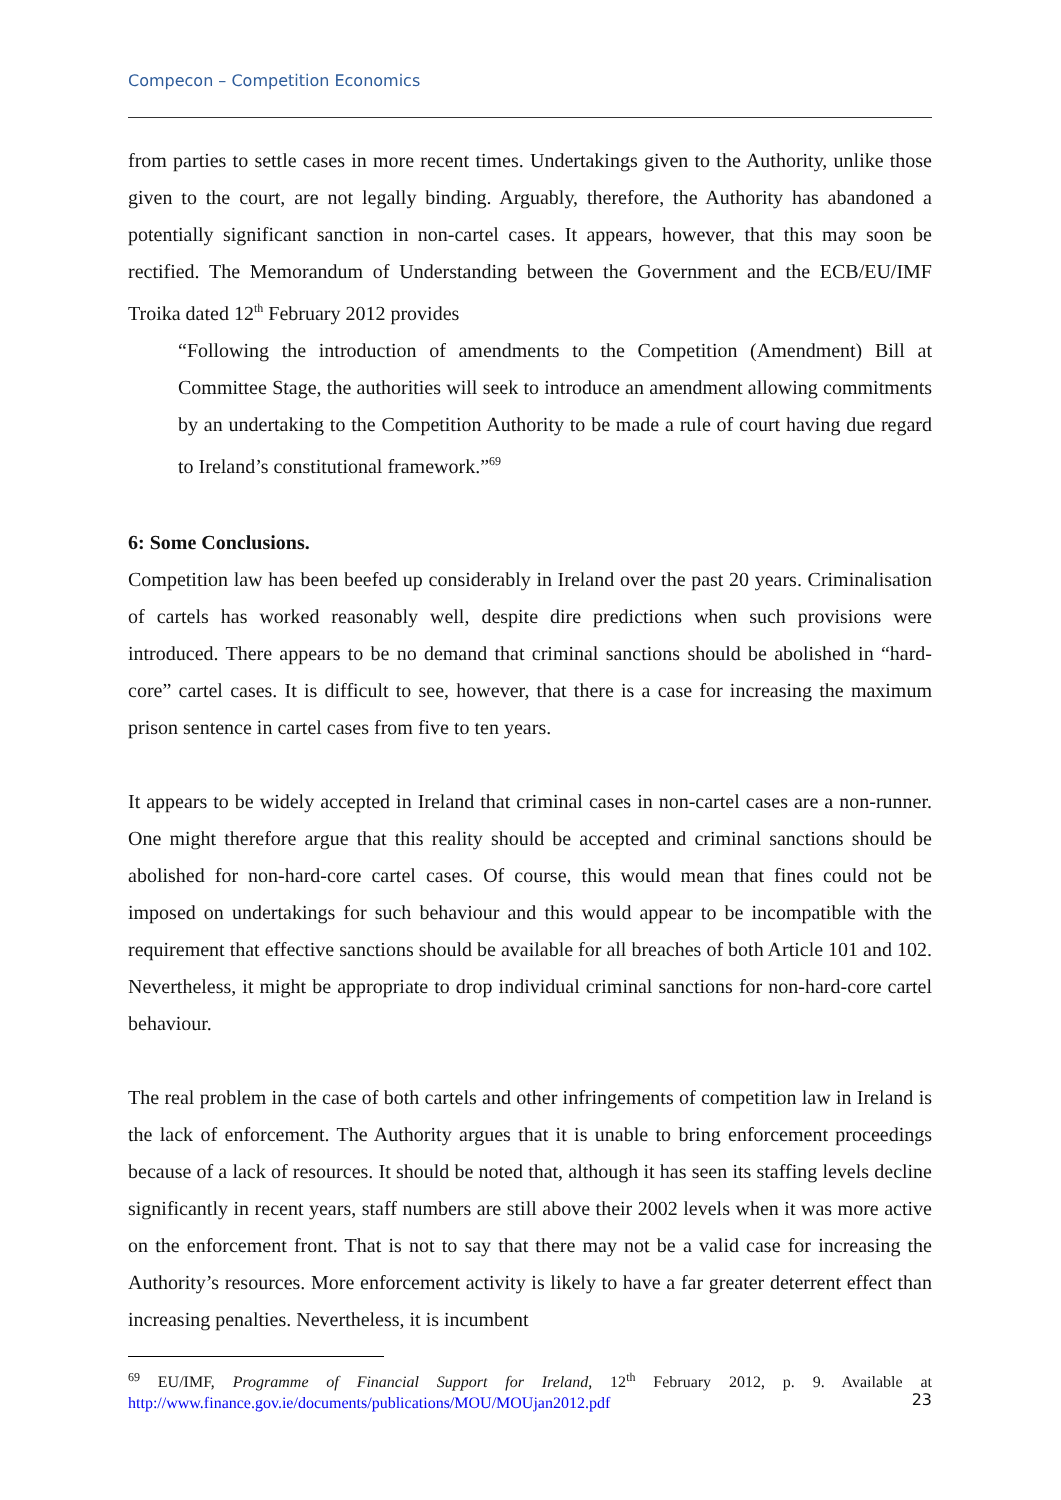Compecon – Competition Economics
from parties to settle cases in more recent times. Undertakings given to the Authority, unlike those given to the court, are not legally binding. Arguably, therefore, the Authority has abandoned a potentially significant sanction in non-cartel cases. It appears, however, that this may soon be rectified. The Memorandum of Understanding between the Government and the ECB/EU/IMF Troika dated 12<sup>th</sup> February 2012 provides
“Following the introduction of amendments to the Competition (Amendment) Bill at Committee Stage, the authorities will seek to introduce an amendment allowing commitments by an undertaking to the Competition Authority to be made a rule of court having due regard to Ireland’s constitutional framework.”<sup>69</sup>
6: Some Conclusions.
Competition law has been beefed up considerably in Ireland over the past 20 years. Criminalisation of cartels has worked reasonably well, despite dire predictions when such provisions were introduced. There appears to be no demand that criminal sanctions should be abolished in “hard-core” cartel cases. It is difficult to see, however, that there is a case for increasing the maximum prison sentence in cartel cases from five to ten years.
It appears to be widely accepted in Ireland that criminal cases in non-cartel cases are a non-runner. One might therefore argue that this reality should be accepted and criminal sanctions should be abolished for non-hard-core cartel cases. Of course, this would mean that fines could not be imposed on undertakings for such behaviour and this would appear to be incompatible with the requirement that effective sanctions should be available for all breaches of both Article 101 and 102. Nevertheless, it might be appropriate to drop individual criminal sanctions for non-hard-core cartel behaviour.
The real problem in the case of both cartels and other infringements of competition law in Ireland is the lack of enforcement. The Authority argues that it is unable to bring enforcement proceedings because of a lack of resources. It should be noted that, although it has seen its staffing levels decline significantly in recent years, staff numbers are still above their 2002 levels when it was more active on the enforcement front. That is not to say that there may not be a valid case for increasing the Authority’s resources. More enforcement activity is likely to have a far greater deterrent effect than increasing penalties. Nevertheless, it is incumbent
<sup>69</sup> EU/IMF, Programme of Financial Support for Ireland, 12<sup>th</sup> February 2012, p. 9. Available at http://www.finance.gov.ie/documents/publications/MOU/MOUjan2012.pdf
23